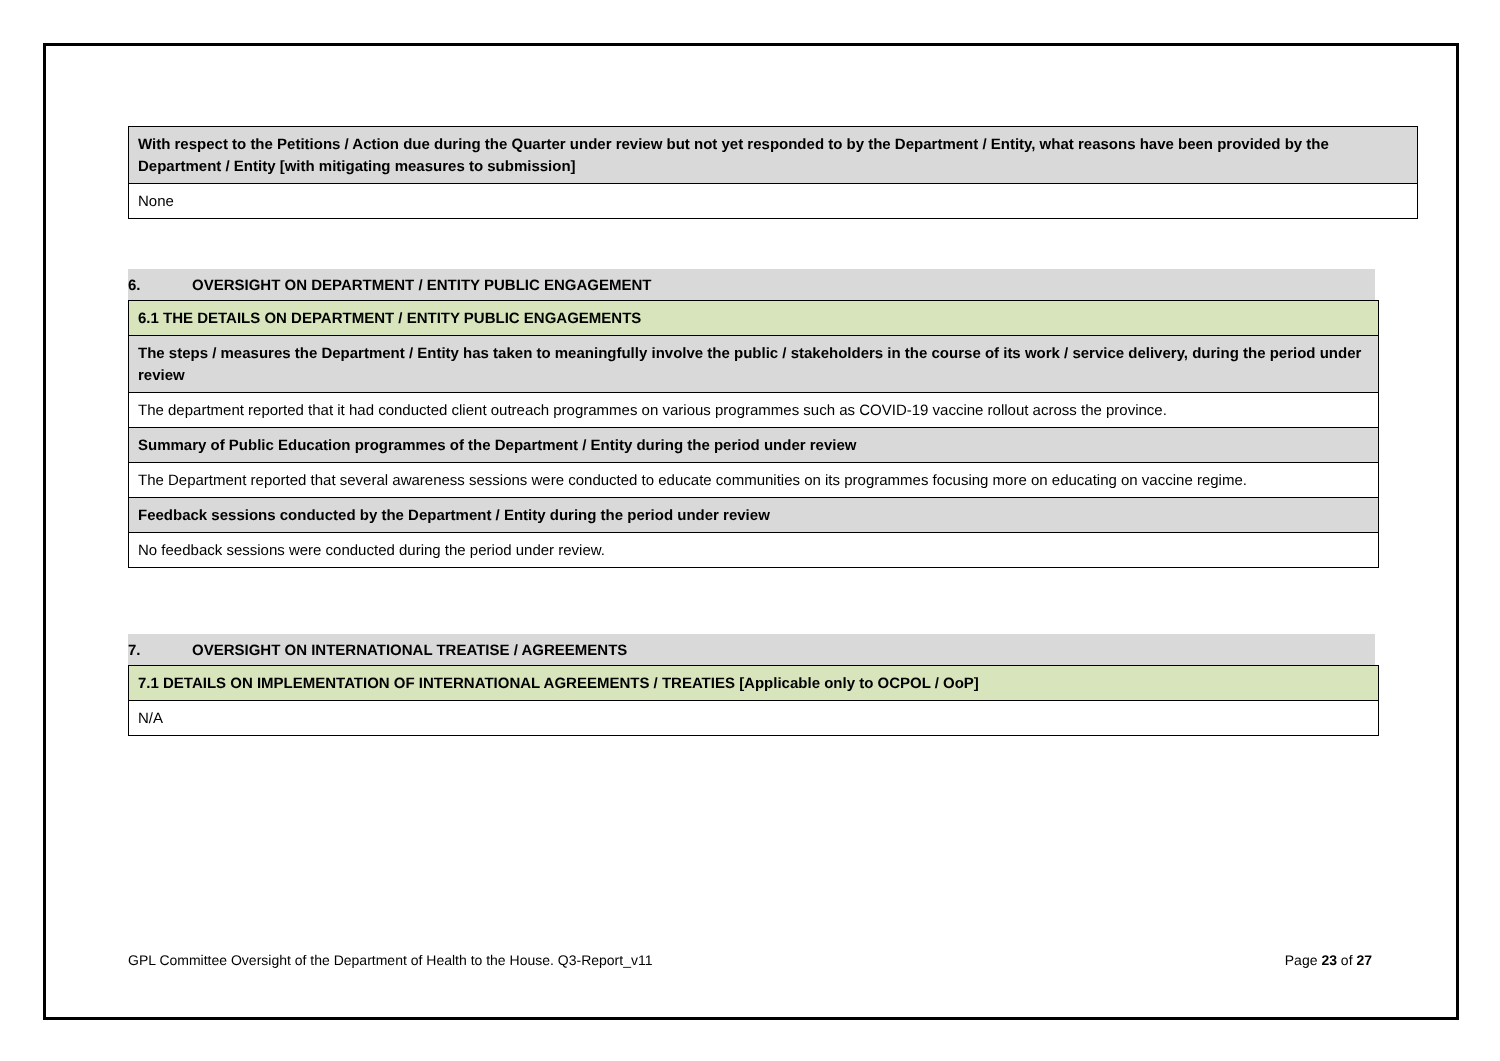| With respect to the Petitions / Action due during the Quarter under review but not yet responded to by the Department / Entity, what reasons have been provided by the Department / Entity [with mitigating measures to submission] |
| None |
6. OVERSIGHT ON DEPARTMENT / ENTITY PUBLIC ENGAGEMENT
| 6.1 THE DETAILS ON DEPARTMENT / ENTITY PUBLIC ENGAGEMENTS |
| The steps / measures the Department / Entity has taken to meaningfully involve the public / stakeholders in the course of its work / service delivery, during the period under review |
| The department reported that it had conducted client outreach programmes on various programmes such as COVID-19 vaccine rollout across the province. |
| Summary of Public Education programmes of the Department / Entity during the period under review |
| The Department reported that several awareness sessions were conducted to educate communities on its programmes focusing more on educating on vaccine regime. |
| Feedback sessions conducted by the Department / Entity during the period under review |
| No feedback sessions were conducted during the period under review. |
7. OVERSIGHT ON INTERNATIONAL TREATISE / AGREEMENTS
| 7.1 DETAILS ON IMPLEMENTATION OF INTERNATIONAL AGREEMENTS / TREATIES [Applicable only to OCPOL / OoP] |
| N/A |
GPL Committee Oversight of the Department of Health to the House. Q3-Report_v11 Page 23 of 27